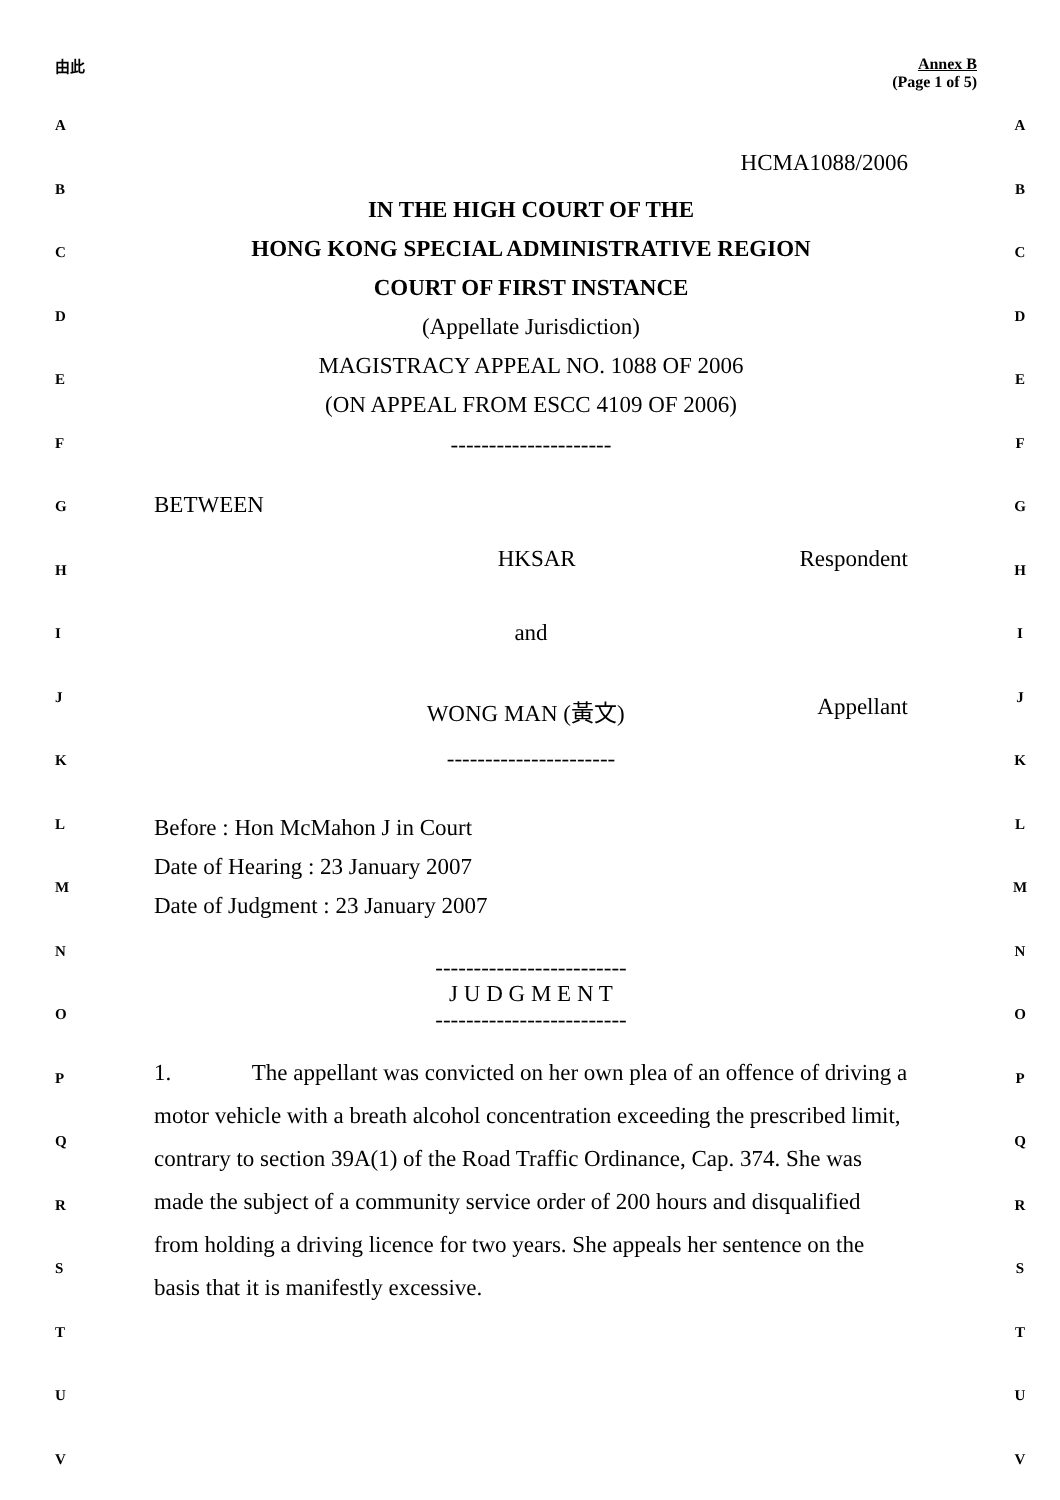由此 Annex B
(Page 1 of 5)
HCMA1088/2006
IN THE HIGH COURT OF THE
HONG KONG SPECIAL ADMINISTRATIVE REGION
COURT OF FIRST INSTANCE
(Appellate Jurisdiction)
MAGISTRACY APPEAL NO. 1088 OF 2006
(ON APPEAL FROM ESCC 4109 OF 2006)
---------------------
BETWEEN
HKSAR Respondent
and
WONG MAN (黃文) Appellant
----------------------
Before : Hon McMahon J in Court
Date of Hearing : 23 January 2007
Date of Judgment : 23 January 2007
-------------------------
J U D G M E N T
-------------------------
1. The appellant was convicted on her own plea of an offence of driving a motor vehicle with a breath alcohol concentration exceeding the prescribed limit, contrary to section 39A(1) of the Road Traffic Ordinance, Cap. 374. She was made the subject of a community service order of 200 hours and disqualified from holding a driving licence for two years. She appeals her sentence on the basis that it is manifestly excessive.
A A
B B
C C
D D
E E
F F
G G
H H
I I
J J
K K
L L
M M
N N
O O
P P
Q Q
R R
S S
T T
U U
V V